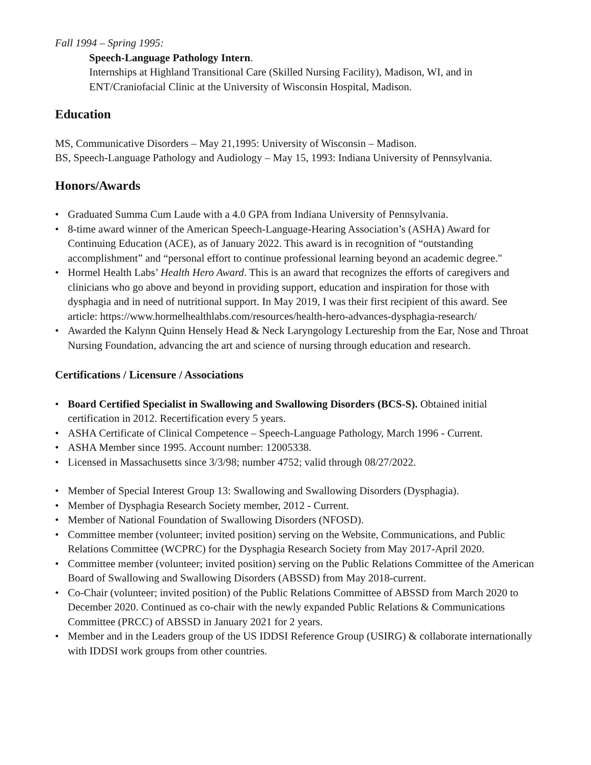Fall 1994 – Spring 1995:
Speech-Language Pathology Intern.
Internships at Highland Transitional Care (Skilled Nursing Facility), Madison, WI, and in ENT/Craniofacial Clinic at the University of Wisconsin Hospital, Madison.
Education
MS, Communicative Disorders – May 21,1995: University of Wisconsin – Madison.
BS, Speech-Language Pathology and Audiology – May 15, 1993: Indiana University of Pennsylvania.
Honors/Awards
• Graduated Summa Cum Laude with a 4.0 GPA from Indiana University of Pennsylvania.
• 8-time award winner of the American Speech-Language-Hearing Association’s (ASHA) Award for Continuing Education (ACE), as of January 2022. This award is in recognition of “outstanding accomplishment” and “personal effort to continue professional learning beyond an academic degree."
• Hormel Health Labs’ Health Hero Award. This is an award that recognizes the efforts of caregivers and clinicians who go above and beyond in providing support, education and inspiration for those with dysphagia and in need of nutritional support. In May 2019, I was their first recipient of this award. See article: https://www.hormelhealthlabs.com/resources/health-hero-advances-dysphagia-research/
• Awarded the Kalynn Quinn Hensely Head & Neck Laryngology Lectureship from the Ear, Nose and Throat Nursing Foundation, advancing the art and science of nursing through education and research.
Certifications / Licensure / Associations
• Board Certified Specialist in Swallowing and Swallowing Disorders (BCS-S). Obtained initial certification in 2012. Recertification every 5 years.
• ASHA Certificate of Clinical Competence – Speech-Language Pathology, March 1996 - Current.
• ASHA Member since 1995. Account number: 12005338.
• Licensed in Massachusetts since 3/3/98; number 4752; valid through 08/27/2022.
• Member of Special Interest Group 13: Swallowing and Swallowing Disorders (Dysphagia).
• Member of Dysphagia Research Society member, 2012 - Current.
• Member of National Foundation of Swallowing Disorders (NFOSD).
• Committee member (volunteer; invited position) serving on the Website, Communications, and Public Relations Committee (WCPRC) for the Dysphagia Research Society from May 2017-April 2020.
• Committee member (volunteer; invited position) serving on the Public Relations Committee of the American Board of Swallowing and Swallowing Disorders (ABSSD) from May 2018-current.
• Co-Chair (volunteer; invited position) of the Public Relations Committee of ABSSD from March 2020 to December 2020. Continued as co-chair with the newly expanded Public Relations & Communications Committee (PRCC) of ABSSD in January 2021 for 2 years.
• Member and in the Leaders group of the US IDDSI Reference Group (USIRG) & collaborate internationally with IDDSI work groups from other countries.